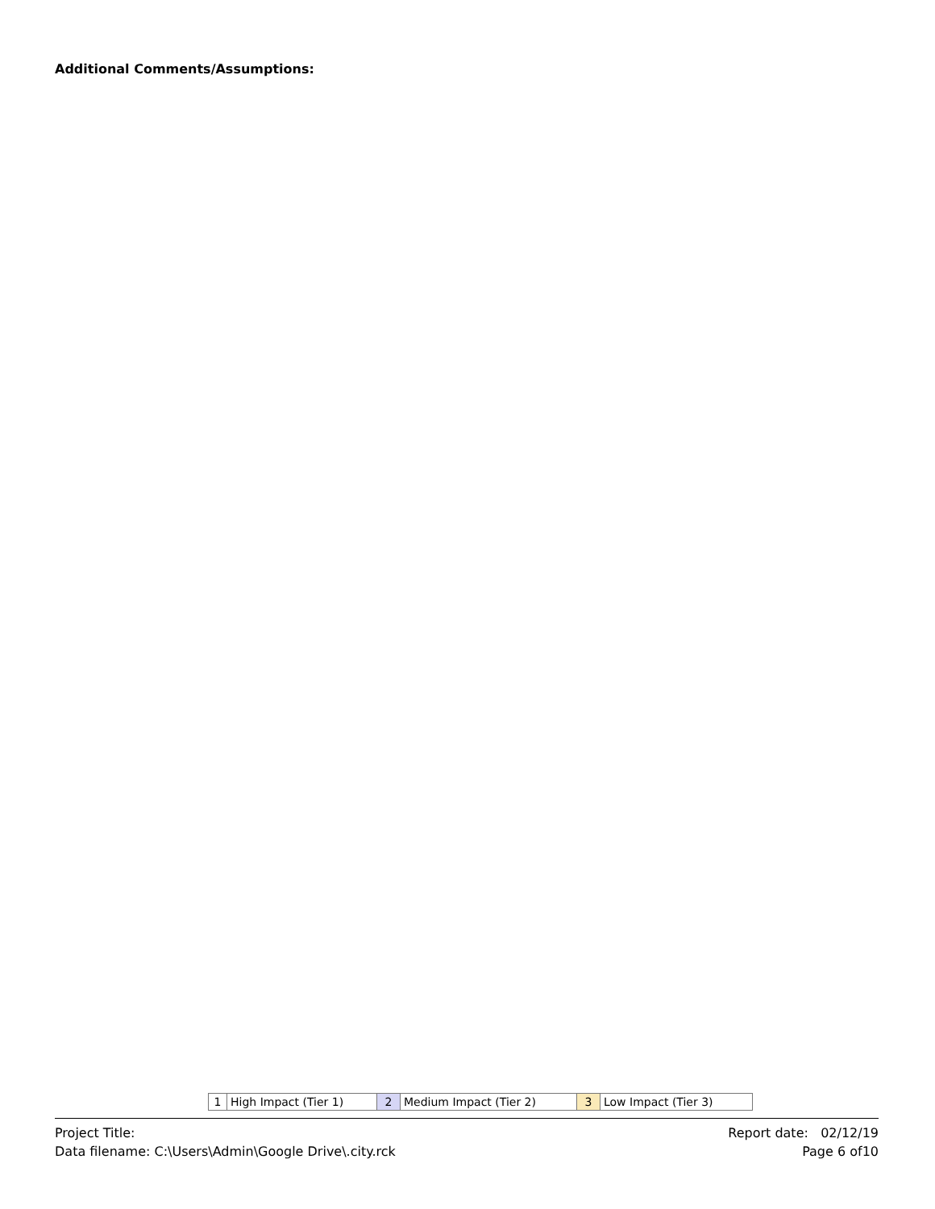Additional Comments/Assumptions:
| 1 | High Impact (Tier 1) | 2 | Medium Impact (Tier 2) | 3 | Low Impact (Tier 3) |
Project Title:
Data filename: C:\Users\Admin\Google Drive\.city.rck
Report date: 02/12/19
Page 6 of10